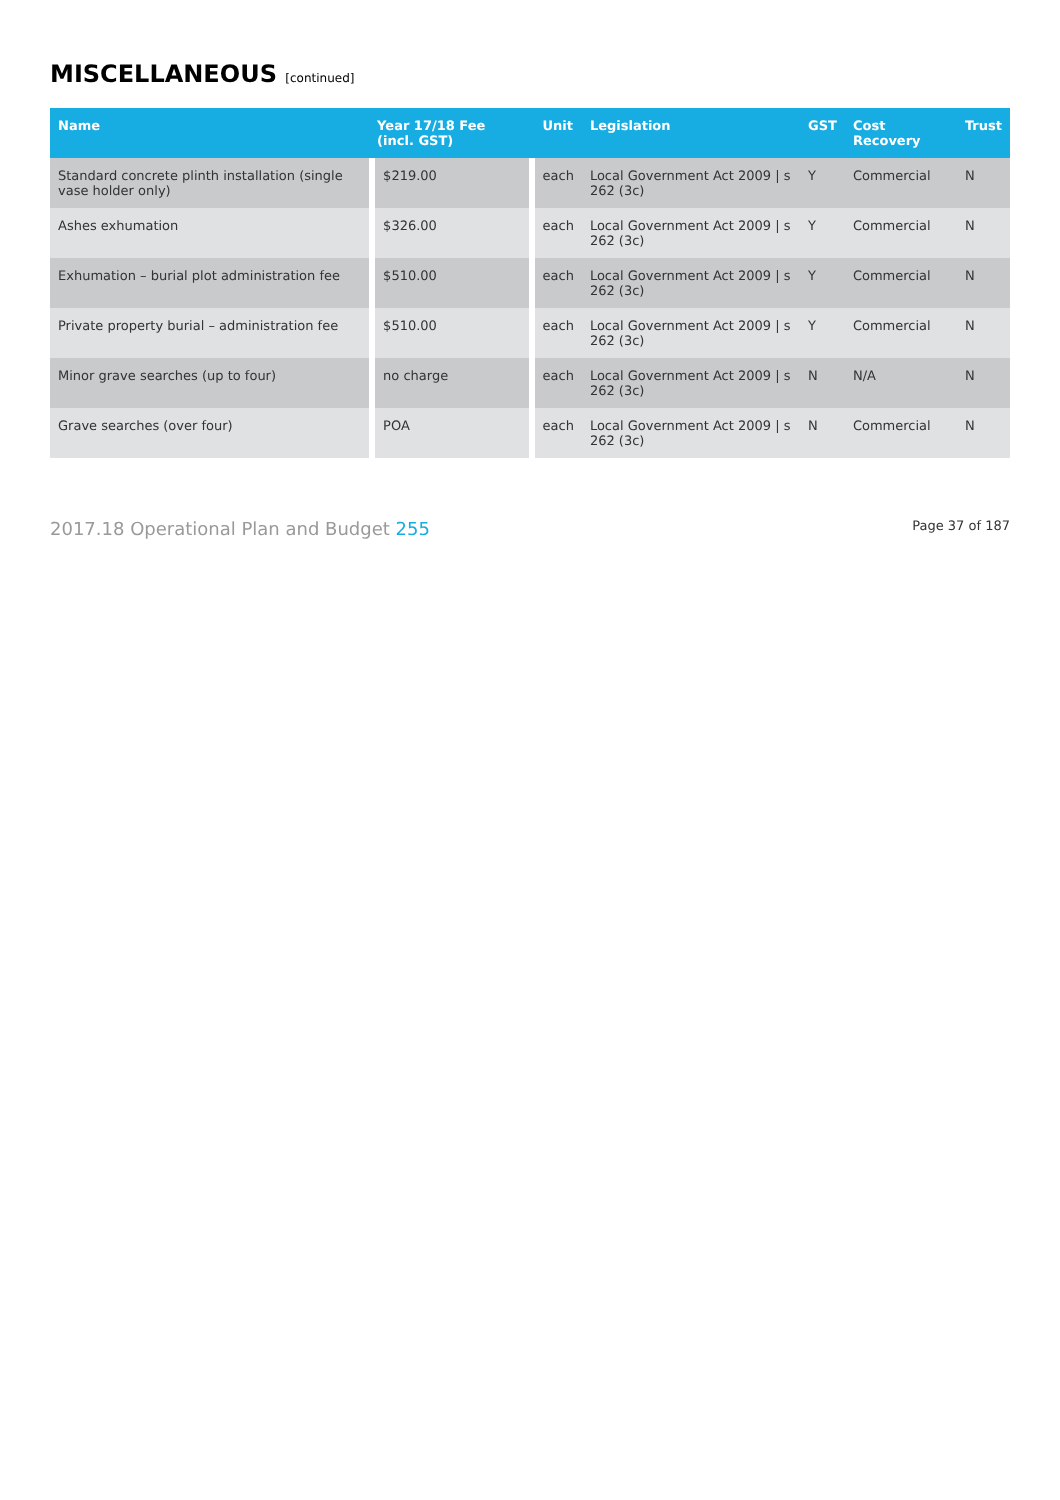MISCELLANEOUS [continued]
| Name | Year 17/18 Fee (incl. GST) | Unit | Legislation | GST | Cost Recovery | Trust |
| --- | --- | --- | --- | --- | --- | --- |
| Standard concrete plinth installation (single vase holder only) | $219.00 | each | Local Government Act 2009 / s 262 (3c) | Y | Commercial | N |
| Ashes exhumation | $326.00 | each | Local Government Act 2009 / s 262 (3c) | Y | Commercial | N |
| Exhumation – burial plot administration fee | $510.00 | each | Local Government Act 2009 / s 262 (3c) | Y | Commercial | N |
| Private property burial – administration fee | $510.00 | each | Local Government Act 2009 / s 262 (3c) | Y | Commercial | N |
| Minor grave searches (up to four) | no charge | each | Local Government Act 2009 / s 262 (3c) | N | N/A | N |
| Grave searches (over four) | POA | each | Local Government Act 2009 / s 262 (3c) | N | Commercial | N |
2017.18 Operational Plan and Budget 255 Page 37 of 187